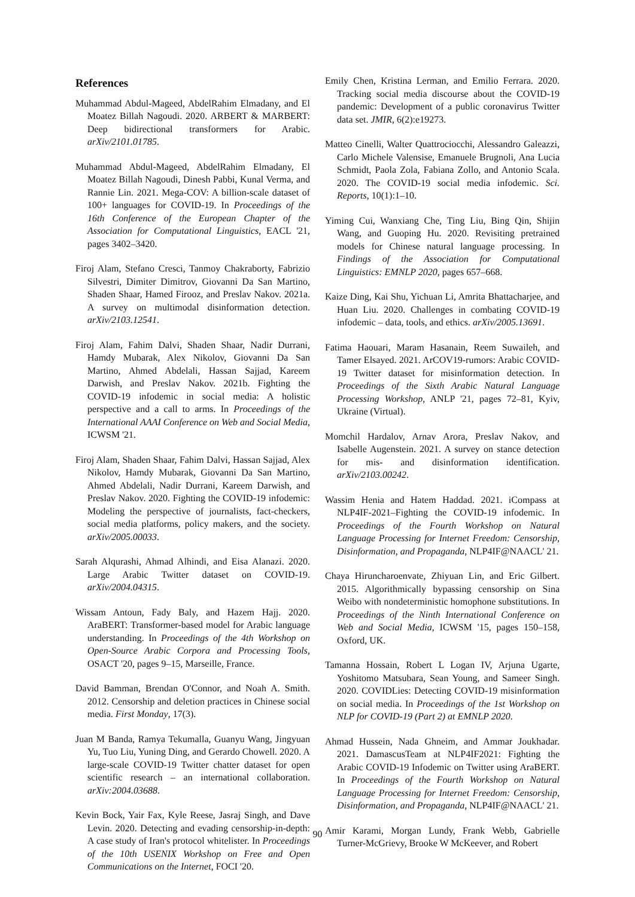References
Muhammad Abdul-Mageed, AbdelRahim Elmadany, and El Moatez Billah Nagoudi. 2020. ARBERT & MARBERT: Deep bidirectional transformers for Arabic. arXiv/2101.01785.
Muhammad Abdul-Mageed, AbdelRahim Elmadany, El Moatez Billah Nagoudi, Dinesh Pabbi, Kunal Verma, and Rannie Lin. 2021. Mega-COV: A billion-scale dataset of 100+ languages for COVID-19. In Proceedings of the 16th Conference of the European Chapter of the Association for Computational Linguistics, EACL '21, pages 3402–3420.
Firoj Alam, Stefano Cresci, Tanmoy Chakraborty, Fabrizio Silvestri, Dimiter Dimitrov, Giovanni Da San Martino, Shaden Shaar, Hamed Firooz, and Preslav Nakov. 2021a. A survey on multimodal disinformation detection. arXiv/2103.12541.
Firoj Alam, Fahim Dalvi, Shaden Shaar, Nadir Durrani, Hamdy Mubarak, Alex Nikolov, Giovanni Da San Martino, Ahmed Abdelali, Hassan Sajjad, Kareem Darwish, and Preslav Nakov. 2021b. Fighting the COVID-19 infodemic in social media: A holistic perspective and a call to arms. In Proceedings of the International AAAI Conference on Web and Social Media, ICWSM '21.
Firoj Alam, Shaden Shaar, Fahim Dalvi, Hassan Sajjad, Alex Nikolov, Hamdy Mubarak, Giovanni Da San Martino, Ahmed Abdelali, Nadir Durrani, Kareem Darwish, and Preslav Nakov. 2020. Fighting the COVID-19 infodemic: Modeling the perspective of journalists, fact-checkers, social media platforms, policy makers, and the society. arXiv/2005.00033.
Sarah Alqurashi, Ahmad Alhindi, and Eisa Alanazi. 2020. Large Arabic Twitter dataset on COVID-19. arXiv/2004.04315.
Wissam Antoun, Fady Baly, and Hazem Hajj. 2020. AraBERT: Transformer-based model for Arabic language understanding. In Proceedings of the 4th Workshop on Open-Source Arabic Corpora and Processing Tools, OSACT '20, pages 9–15, Marseille, France.
David Bamman, Brendan O'Connor, and Noah A. Smith. 2012. Censorship and deletion practices in Chinese social media. First Monday, 17(3).
Juan M Banda, Ramya Tekumalla, Guanyu Wang, Jingyuan Yu, Tuo Liu, Yuning Ding, and Gerardo Chowell. 2020. A large-scale COVID-19 Twitter chatter dataset for open scientific research – an international collaboration. arXiv:2004.03688.
Kevin Bock, Yair Fax, Kyle Reese, Jasraj Singh, and Dave Levin. 2020. Detecting and evading censorship-in-depth: A case study of Iran's protocol whitelister. In Proceedings of the 10th USENIX Workshop on Free and Open Communications on the Internet, FOCI '20.
Emily Chen, Kristina Lerman, and Emilio Ferrara. 2020. Tracking social media discourse about the COVID-19 pandemic: Development of a public coronavirus Twitter data set. JMIR, 6(2):e19273.
Matteo Cinelli, Walter Quattrociocchi, Alessandro Galeazzi, Carlo Michele Valensise, Emanuele Brugnoli, Ana Lucia Schmidt, Paola Zola, Fabiana Zollo, and Antonio Scala. 2020. The COVID-19 social media infodemic. Sci. Reports, 10(1):1–10.
Yiming Cui, Wanxiang Che, Ting Liu, Bing Qin, Shijin Wang, and Guoping Hu. 2020. Revisiting pretrained models for Chinese natural language processing. In Findings of the Association for Computational Linguistics: EMNLP 2020, pages 657–668.
Kaize Ding, Kai Shu, Yichuan Li, Amrita Bhattacharjee, and Huan Liu. 2020. Challenges in combating COVID-19 infodemic – data, tools, and ethics. arXiv/2005.13691.
Fatima Haouari, Maram Hasanain, Reem Suwaileh, and Tamer Elsayed. 2021. ArCOV19-rumors: Arabic COVID-19 Twitter dataset for misinformation detection. In Proceedings of the Sixth Arabic Natural Language Processing Workshop, ANLP '21, pages 72–81, Kyiv, Ukraine (Virtual).
Momchil Hardalov, Arnav Arora, Preslav Nakov, and Isabelle Augenstein. 2021. A survey on stance detection for mis- and disinformation identification. arXiv/2103.00242.
Wassim Henia and Hatem Haddad. 2021. iCompass at NLP4IF-2021–Fighting the COVID-19 infodemic. In Proceedings of the Fourth Workshop on Natural Language Processing for Internet Freedom: Censorship, Disinformation, and Propaganda, NLP4IF@NAACL' 21.
Chaya Hiruncharoenvate, Zhiyuan Lin, and Eric Gilbert. 2015. Algorithmically bypassing censorship on Sina Weibo with nondeterministic homophone substitutions. In Proceedings of the Ninth International Conference on Web and Social Media, ICWSM '15, pages 150–158, Oxford, UK.
Tamanna Hossain, Robert L Logan IV, Arjuna Ugarte, Yoshitomo Matsubara, Sean Young, and Sameer Singh. 2020. COVIDLies: Detecting COVID-19 misinformation on social media. In Proceedings of the 1st Workshop on NLP for COVID-19 (Part 2) at EMNLP 2020.
Ahmad Hussein, Nada Ghneim, and Ammar Joukhadar. 2021. DamascusTeam at NLP4IF2021: Fighting the Arabic COVID-19 Infodemic on Twitter using AraBERT. In Proceedings of the Fourth Workshop on Natural Language Processing for Internet Freedom: Censorship, Disinformation, and Propaganda, NLP4IF@NAACL' 21.
Amir Karami, Morgan Lundy, Frank Webb, Gabrielle Turner-McGrievy, Brooke W McKeever, and Robert
90